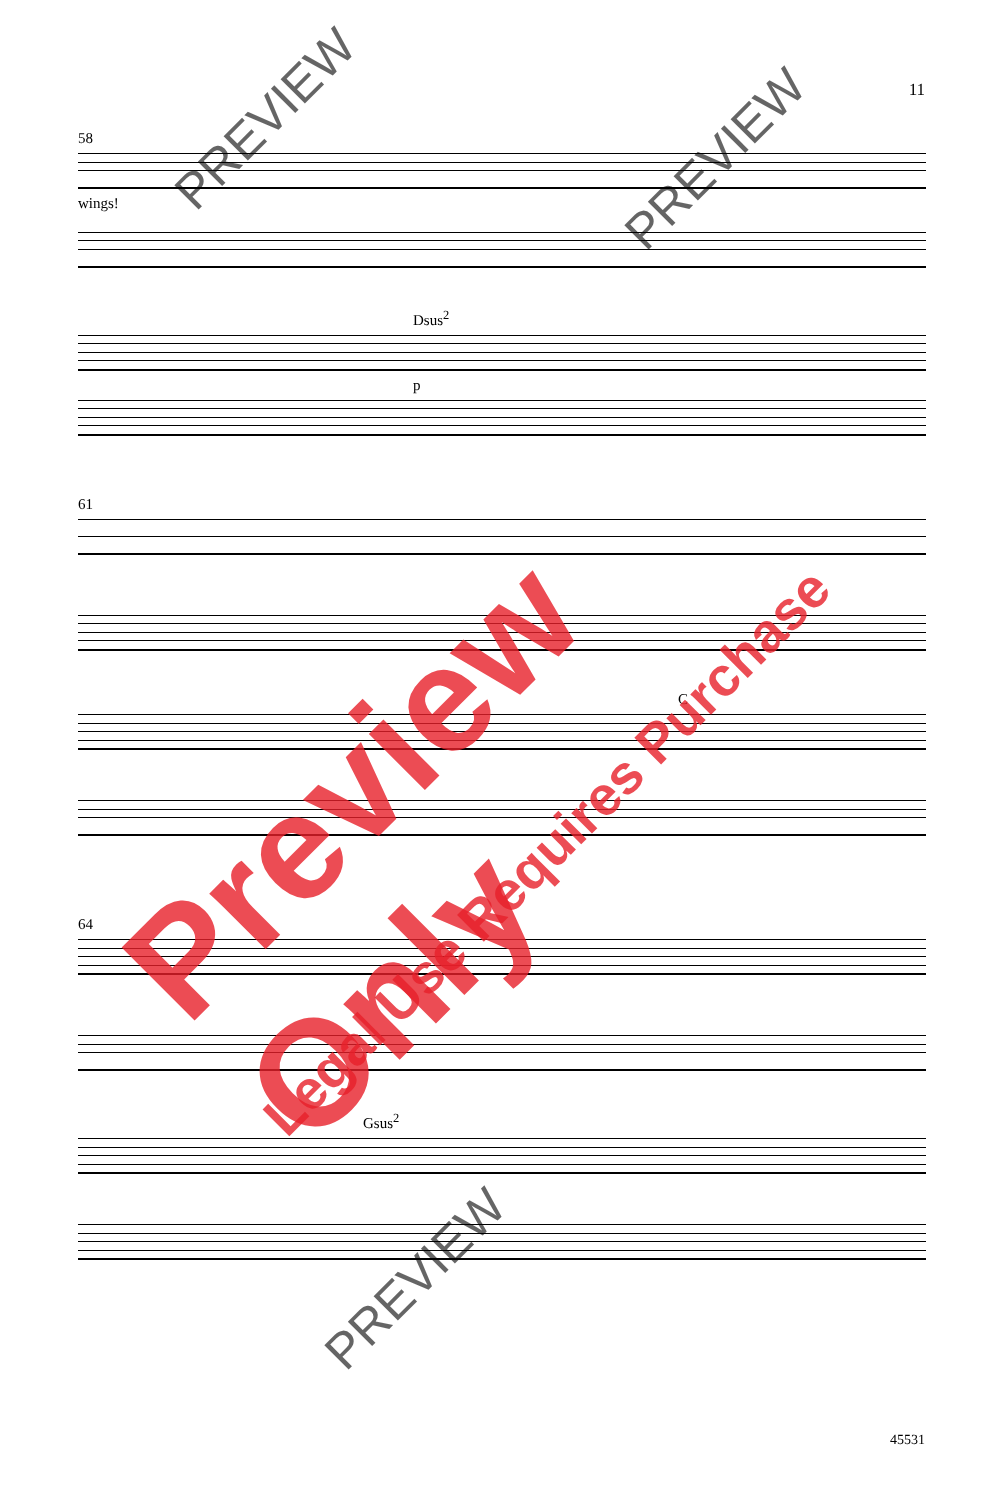11
58
wings!
Dsus<sup>2</sup>
p
61
C
64
Gsus<sup>2</sup>
45531
Preview Only
Legal Use Requires Purchase
PREVIEW
PREVIEW
PREVIEW